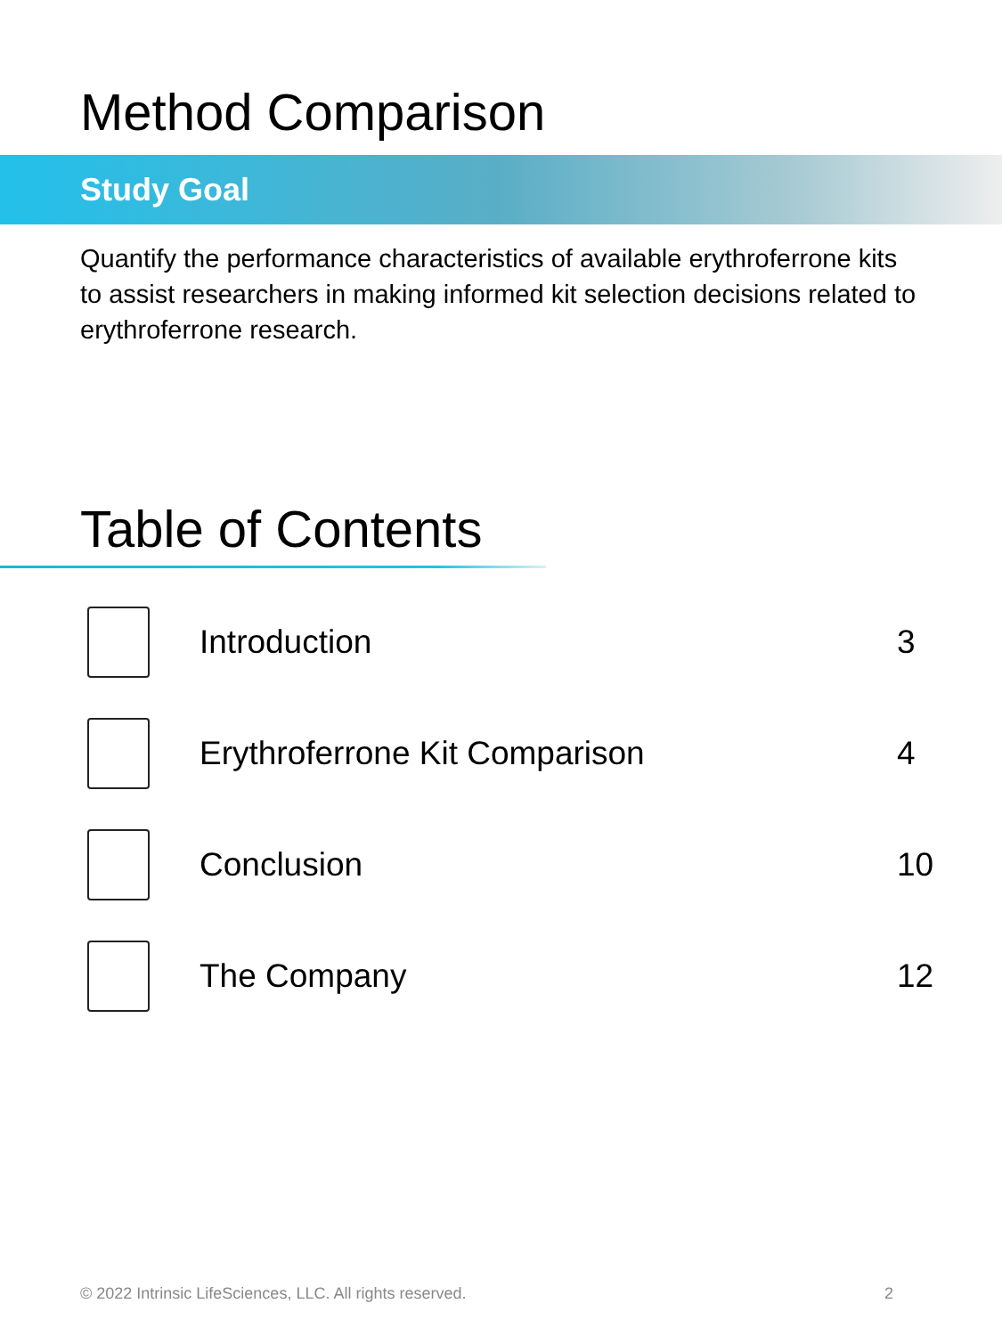Method Comparison
Study Goal
Quantify the performance characteristics of available erythroferrone kits to assist researchers in making informed kit selection decisions related to erythroferrone research.
Table of Contents
Introduction 3
Erythroferrone Kit Comparison 4
Conclusion 10
The Company 12
© 2022 Intrinsic LifeSciences, LLC. All rights reserved. 2